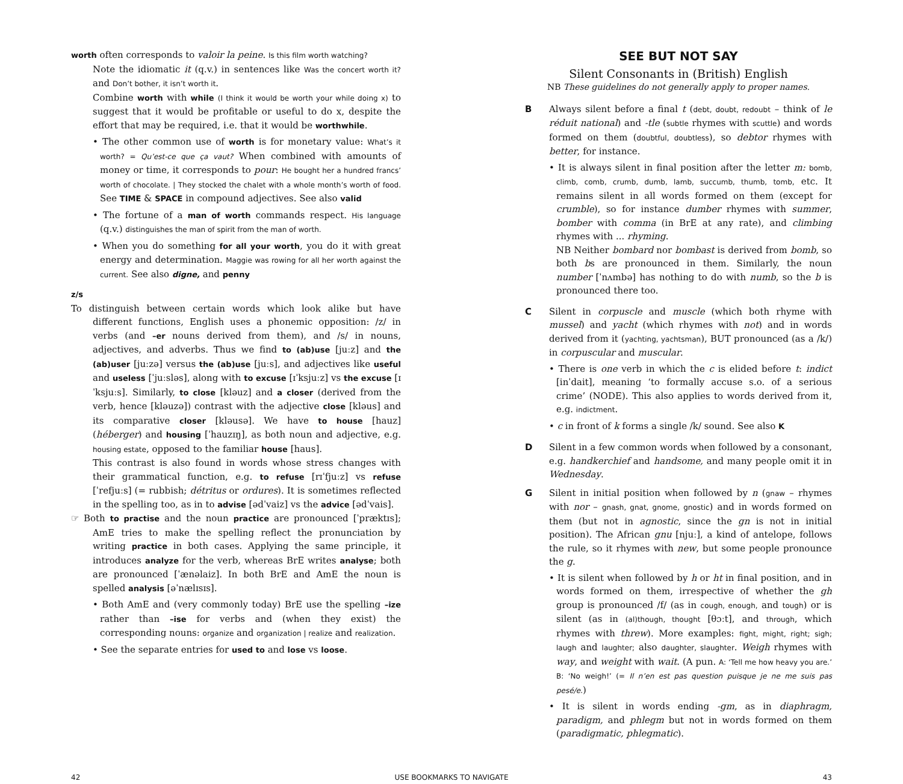worth often corresponds to valoir la peine. Is this film worth watching?
Note the idiomatic it (q.v.) in sentences like Was the concert worth it? and Don’t bother, it isn’t worth it.
Combine worth with while (I think it would be worth your while doing x) to suggest that it would be profitable or useful to do x, despite the effort that may be required, i.e. that it would be worthwhile.
• The other common use of worth is for monetary value: What’s it worth? = Qu’est-ce que ça vaut? When combined with amounts of money or time, it corresponds to pour: He bought her a hundred francs’ worth of chocolate. | They stocked the chalet with a whole month’s worth of food. See TIME & SPACE in compound adjectives. See also valid
• The fortune of a man of worth commands respect. His language (q.v.) distinguishes the man of spirit from the man of worth.
• When you do something for all your worth, you do it with great energy and determination. Maggie was rowing for all her worth against the current. See also digne, and penny
z/s
To distinguish between certain words which look alike but have different functions, English uses a phonemic opposition: /z/ in verbs (and –er nouns derived from them), and /s/ in nouns, adjectives, and adverbs. Thus we find to (ab)use [juːz] and the (ab)user [juːzə] versus the (ab)use [juːs], and adjectives like useful and useless [ˈjuːsləs], along with to excuse [ɪˈksjuːz] vs the excuse [ɪˈksjuːs]. Similarly, to close [kləuz] and a closer (derived from the verb, hence [kləuzə]) contrast with the adjective close [kləus] and its comparative closer [kləusə]. We have to house [hauz] (héberger) and housing [ˈhauzɪŋ], as both noun and adjective, e.g. housing estate, opposed to the familiar house [haus].
This contrast is also found in words whose stress changes with their grammatical function, e.g. to refuse [rɪˈfjuːz] vs refuse [ˈrefjuːs] (= rubbish; détritus or ordures). It is sometimes reflected in the spelling too, as in to advise [ədˈvaiz] vs the advice [ədˈvais].
☞ Both to practise and the noun practice are pronounced [ˈpræktɪs]; AmE tries to make the spelling reflect the pronunciation by writing practice in both cases. Applying the same principle, it introduces analyze for the verb, whereas BrE writes analyse; both are pronounced [ˈænəlaiz]. In both BrE and AmE the noun is spelled analysis [əˈnælɪsɪs].
• Both AmE and (very commonly today) BrE use the spelling –ize rather than –ise for verbs and (when they exist) the corresponding nouns: organize and organization | realize and realization.
• See the separate entries for used to and lose vs loose.
SEE BUT NOT SAY
Silent Consonants in (British) English
NB These guidelines do not generally apply to proper names.
B Always silent before a final t (debt, doubt, redoubt – think of le réduit national) and -tle (subtle rhymes with scuttle) and words formed on them (doubtful, doubtless), so debtor rhymes with better, for instance.
• It is always silent in final position after the letter m: bomb, climb, comb, crumb, dumb, lamb, succumb, thumb, tomb, etc. It remains silent in all words formed on them (except for crumble), so for instance dumber rhymes with summer, bomber with comma (in BrE at any rate), and climbing rhymes with ... rhyming.
NB Neither bombard nor bombast is derived from bomb, so both bs are pronounced in them. Similarly, the noun number [ˈnʌmbə] has nothing to do with numb, so the b is pronounced there too.
C Silent in corpuscle and muscle (which both rhyme with mussel) and yacht (which rhymes with not) and in words derived from it (yachting, yachtsman), BUT pronounced (as a /k/) in corpuscular and muscular.
• There is one verb in which the c is elided before t: indict [inˈdait], meaning ‘to formally accuse s.o. of a serious crime’ (NODE). This also applies to words derived from it, e.g. indictment.
• c in front of k forms a single /k/ sound. See also K
D Silent in a few common words when followed by a consonant, e.g. handkerchief and handsome, and many people omit it in Wednesday.
G Silent in initial position when followed by n (gnaw – rhymes with nor – gnash, gnat, gnome, gnostic) and in words formed on them (but not in agnostic, since the gn is not in initial position). The African gnu [njuː], a kind of antelope, follows the rule, so it rhymes with new, but some people pronounce the g.
• It is silent when followed by h or ht in final position, and in words formed on them, irrespective of whether the gh group is pronounced /f/ (as in cough, enough, and tough) or is silent (as in (al)though, thought [θɔːt], and through, which rhymes with threw). More examples: fight, might, right; sigh; laugh and laughter; also daughter, slaughter. Weigh rhymes with way, and weight with wait. (A pun. A: ‘Tell me how heavy you are.’ B: ‘No weigh!’ (= Il n’en est pas question puisque je ne me suis pas pesé/e.)
• It is silent in words ending -gm, as in diaphragm, paradigm, and phlegm but not in words formed on them (paradigmatic, phlegmatic).
42 USE BOOKMARKS TO NAVIGATE 43